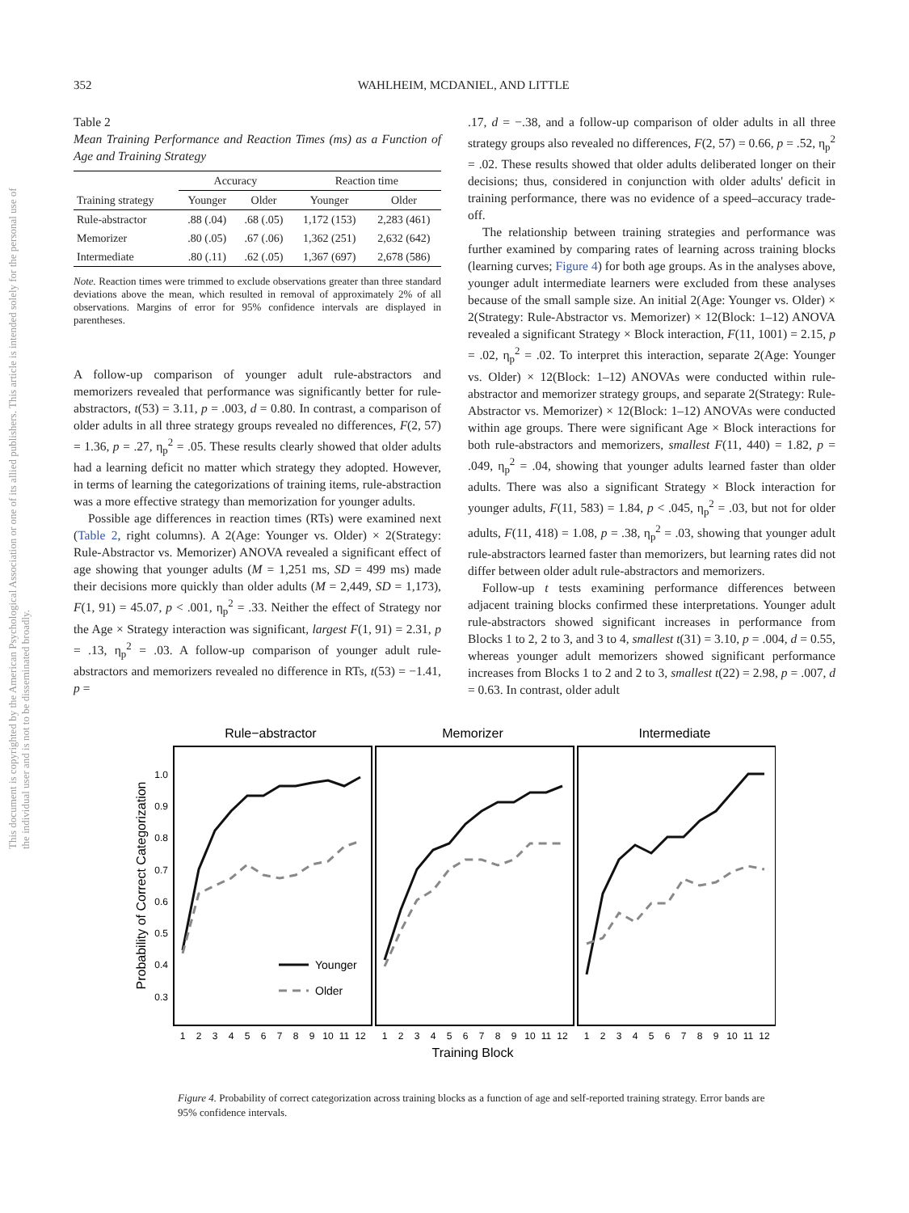352 WAHLHEIM, MCDANIEL, AND LITTLE
This document is copyrighted by the American Psychological Association or one of its allied publishers. This article is intended solely for the personal use of the individual user and is not to be disseminated broadly.
Table 2
Mean Training Performance and Reaction Times (ms) as a Function of Age and Training Strategy
| | Accuracy | | Reaction time | |
| --- | --- | --- | --- | --- |
| Training strategy | Younger | Older | Younger | Older |
| Rule-abstractor | .88 (.04) | .68 (.05) | 1,172 (153) | 2,283 (461) |
| Memorizer | .80 (.05) | .67 (.06) | 1,362 (251) | 2,632 (642) |
| Intermediate | .80 (.11) | .62 (.05) | 1,367 (697) | 2,678 (586) |
Note. Reaction times were trimmed to exclude observations greater than three standard deviations above the mean, which resulted in removal of approximately 2% of all observations. Margins of error for 95% confidence intervals are displayed in parentheses.
A follow-up comparison of younger adult rule-abstractors and memorizers revealed that performance was significantly better for rule-abstractors, t(53) = 3.11, p = .003, d = 0.80. In contrast, a comparison of older adults in all three strategy groups revealed no differences, F(2, 57) = 1.36, p = .27, η<sub>p</sub><sup>2</sup> = .05. These results clearly showed that older adults had a learning deficit no matter which strategy they adopted. However, in terms of learning the categorizations of training items, rule-abstraction was a more effective strategy than memorization for younger adults.
Possible age differences in reaction times (RTs) were examined next (Table 2, right columns). A 2(Age: Younger vs. Older) × 2(Strategy: Rule-Abstractor vs. Memorizer) ANOVA revealed a significant effect of age showing that younger adults (M = 1,251 ms, SD = 499 ms) made their decisions more quickly than older adults (M = 2,449, SD = 1,173), F(1, 91) = 45.07, p < .001, η<sub>p</sub><sup>2</sup> = .33. Neither the effect of Strategy nor the Age × Strategy interaction was significant, largest F(1, 91) = 2.31, p = .13, η<sub>p</sub><sup>2</sup> = .03. A follow-up comparison of younger adult rule-abstractors and memorizers revealed no difference in RTs, t(53) = −1.41, p =
.17, d = −.38, and a follow-up comparison of older adults in all three strategy groups also revealed no differences, F(2, 57) = 0.66, p = .52, η<sub>p</sub><sup>2</sup> = .02. These results showed that older adults deliberated longer on their decisions; thus, considered in conjunction with older adults' deficit in training performance, there was no evidence of a speed–accuracy trade-off.
The relationship between training strategies and performance was further examined by comparing rates of learning across training blocks (learning curves; Figure 4) for both age groups. As in the analyses above, younger adult intermediate learners were excluded from these analyses because of the small sample size. An initial 2(Age: Younger vs. Older) × 2(Strategy: Rule-Abstractor vs. Memorizer) × 12(Block: 1–12) ANOVA revealed a significant Strategy × Block interaction, F(11, 1001) = 2.15, p = .02, η<sub>p</sub><sup>2</sup> = .02. To interpret this interaction, separate 2(Age: Younger vs. Older) × 12(Block: 1–12) ANOVAs were conducted within rule-abstractor and memorizer strategy groups, and separate 2(Strategy: Rule-Abstractor vs. Memorizer) × 12(Block: 1–12) ANOVAs were conducted within age groups. There were significant Age × Block interactions for both rule-abstractors and memorizers, smallest F(11, 440) = 1.82, p = .049, η<sub>p</sub><sup>2</sup> = .04, showing that younger adults learned faster than older adults. There was also a significant Strategy × Block interaction for younger adults, F(11, 583) = 1.84, p < .045, η<sub>p</sub><sup>2</sup> = .03, but not for older adults, F(11, 418) = 1.08, p = .38, η<sub>p</sub><sup>2</sup> = .03, showing that younger adult rule-abstractors learned faster than memorizers, but learning rates did not differ between older adult rule-abstractors and memorizers.
Follow-up t tests examining performance differences between adjacent training blocks confirmed these interpretations. Younger adult rule-abstractors showed significant increases in performance from Blocks 1 to 2, 2 to 3, and 3 to 4, smallest t(31) = 3.10, p = .004, d = 0.55, whereas younger adult memorizers showed significant performance increases from Blocks 1 to 2 and 2 to 3, smallest t(22) = 2.98, p = .007, d = 0.63. In contrast, older adult
Rule−abstractor
Memorizer
Intermediate
1.0
0.9
0.8
0.7
0.6
0.5
0.4
0.3
Probability of Correct Categorization
Younger
Older
1
2
3
4
5
6
7
8
9
10
11
12
1
2
3
4
5
6
7
8
9
10
11
12
1
2
3
4
5
6
7
8
9
10
11
12
Training Block
Figure 4. Probability of correct categorization across training blocks as a function of age and self-reported training strategy. Error bands are 95% confidence intervals.